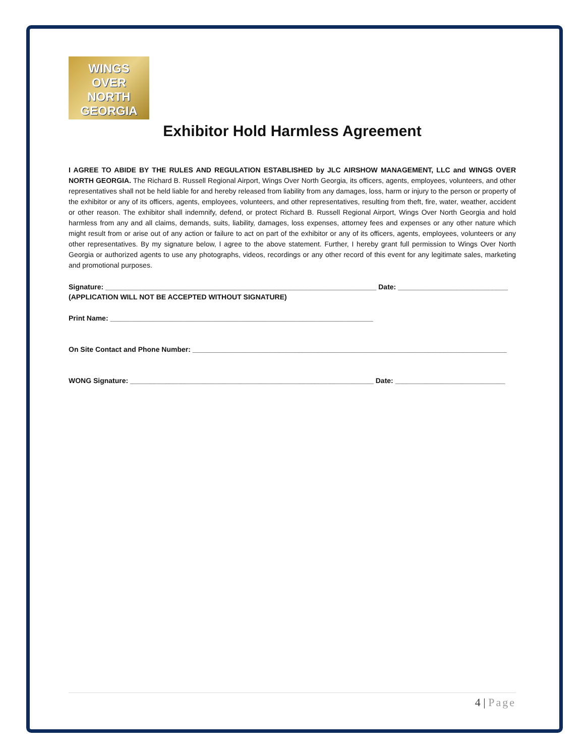WINGS
OVER
NORTH
GEORGIA
Exhibitor Hold Harmless Agreement
I AGREE TO ABIDE BY THE RULES AND REGULATION ESTABLISHED by JLC AIRSHOW MANAGEMENT, LLC and WINGS OVER NORTH GEORGIA. The Richard B. Russell Regional Airport, Wings Over North Georgia, its officers, agents, employees, volunteers, and other representatives shall not be held liable for and hereby released from liability from any damages, loss, harm or injury to the person or property of the exhibitor or any of its officers, agents, employees, volunteers, and other representatives, resulting from theft, fire, water, weather, accident or other reason. The exhibitor shall indemnify, defend, or protect Richard B. Russell Regional Airport, Wings Over North Georgia and hold harmless from any and all claims, demands, suits, liability, damages, loss expenses, attorney fees and expenses or any other nature which might result from or arise out of any action or failure to act on part of the exhibitor or any of its officers, agents, employees, volunteers or any other representatives. By my signature below, I agree to the above statement. Further, I hereby grant full permission to Wings Over North Georgia or authorized agents to use any photographs, videos, recordings or any other record of this event for any legitimate sales, marketing and promotional purposes.
Signature: _____________________________________________________________________ Date: ____________________________
(APPLICATION WILL NOT BE ACCEPTED WITHOUT SIGNATURE)
Print Name: ___________________________________________________________________
On Site Contact and Phone Number: ________________________________________________________________________________
WONG Signature: ______________________________________________________________ Date: ____________________________
4 | Page